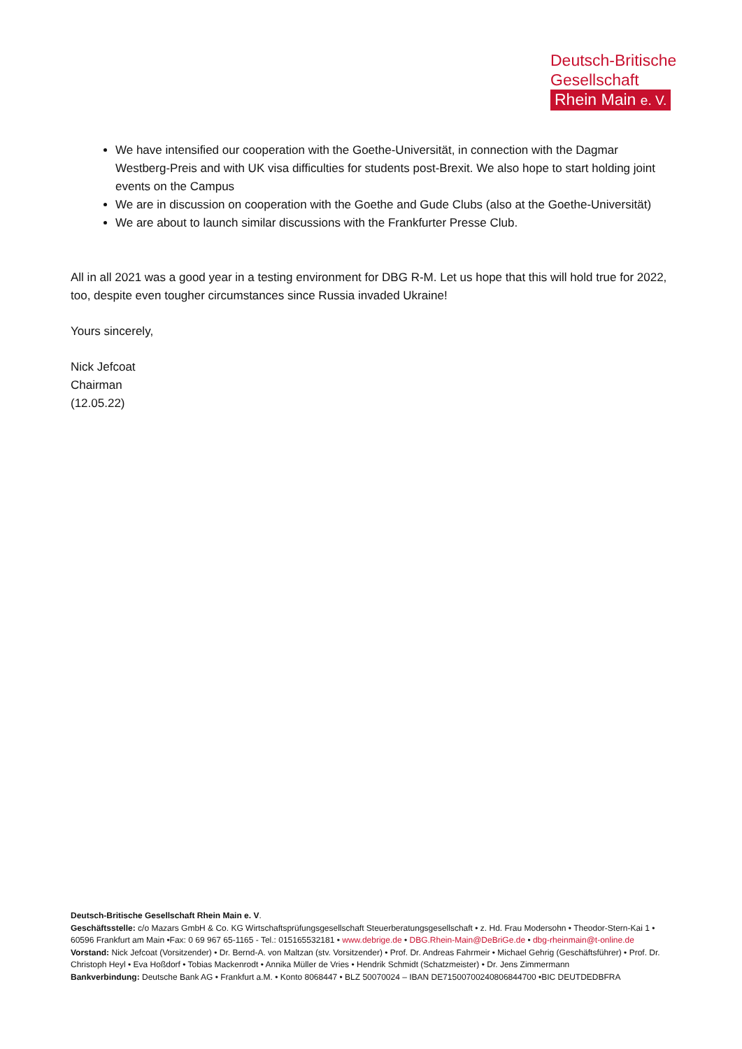Deutsch-Britische
Gesellschaft
Rhein Main e. V.
We have intensified our cooperation with the Goethe-Universität, in connection with the Dagmar Westberg-Preis and with UK visa difficulties for students post-Brexit. We also hope to start holding joint events on the Campus
We are in discussion on cooperation with the Goethe and Gude Clubs (also at the Goethe-Universität)
We are about to launch similar discussions with the Frankfurter Presse Club.
All in all 2021 was a good year in a testing environment for DBG R-M. Let us hope that this will hold true for 2022, too, despite even tougher circumstances since Russia invaded Ukraine!
Yours sincerely,
Nick Jefcoat
Chairman
(12.05.22)
Deutsch-Britische Gesellschaft Rhein Main e. V.
Geschäftsstelle: c/o Mazars GmbH & Co. KG Wirtschaftsprüfungsgesellschaft Steuerberatungsgesellschaft • z. Hd. Frau Modersohn • Theodor-Stern-Kai 1 • 60596 Frankfurt am Main •Fax: 0 69 967 65-1165 - Tel.: 015165532181 • www.debrige.de • DBG.Rhein-Main@DeBriGe.de • dbg-rheinmain@t-online.de
Vorstand: Nick Jefcoat (Vorsitzender) • Dr. Bernd-A. von Maltzan (stv. Vorsitzender) • Prof. Dr. Andreas Fahrmeir • Michael Gehrig (Geschäftsführer) • Prof. Dr. Christoph Heyl • Eva Hoßdorf • Tobias Mackenrodt • Annika Müller de Vries • Hendrik Schmidt (Schatzmeister) • Dr. Jens Zimmermann
Bankverbindung: Deutsche Bank AG • Frankfurt a.M. • Konto 8068447 • BLZ 50070024 – IBAN DE71500700240806844700 •BIC DEUTDEDBFRA